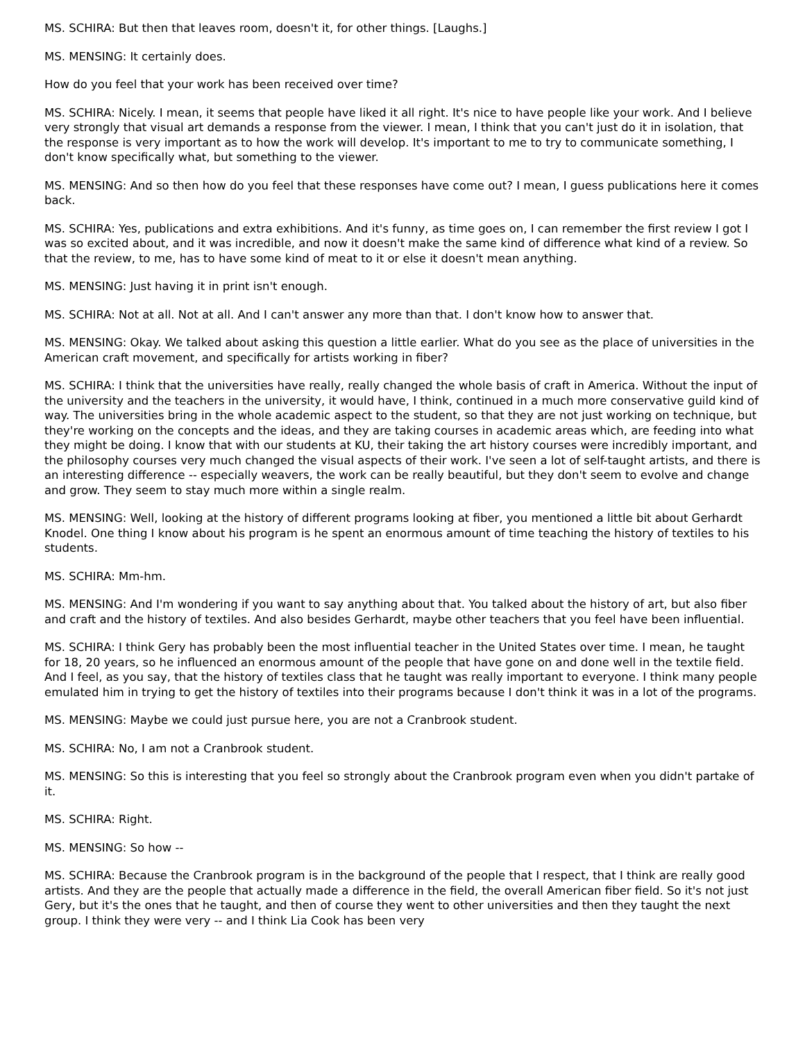MS. SCHIRA: But then that leaves room, doesn't it, for other things. [Laughs.]
MS. MENSING: It certainly does.
How do you feel that your work has been received over time?
MS. SCHIRA: Nicely. I mean, it seems that people have liked it all right. It's nice to have people like your work. And I believe very strongly that visual art demands a response from the viewer. I mean, I think that you can't just do it in isolation, that the response is very important as to how the work will develop. It's important to me to try to communicate something, I don't know specifically what, but something to the viewer.
MS. MENSING: And so then how do you feel that these responses have come out? I mean, I guess publications here it comes back.
MS. SCHIRA: Yes, publications and extra exhibitions. And it's funny, as time goes on, I can remember the first review I got I was so excited about, and it was incredible, and now it doesn't make the same kind of difference what kind of a review. So that the review, to me, has to have some kind of meat to it or else it doesn't mean anything.
MS. MENSING: Just having it in print isn't enough.
MS. SCHIRA: Not at all. Not at all. And I can't answer any more than that. I don't know how to answer that.
MS. MENSING: Okay. We talked about asking this question a little earlier. What do you see as the place of universities in the American craft movement, and specifically for artists working in fiber?
MS. SCHIRA: I think that the universities have really, really changed the whole basis of craft in America. Without the input of the university and the teachers in the university, it would have, I think, continued in a much more conservative guild kind of way. The universities bring in the whole academic aspect to the student, so that they are not just working on technique, but they're working on the concepts and the ideas, and they are taking courses in academic areas which, are feeding into what they might be doing. I know that with our students at KU, their taking the art history courses were incredibly important, and the philosophy courses very much changed the visual aspects of their work. I've seen a lot of self-taught artists, and there is an interesting difference -- especially weavers, the work can be really beautiful, but they don't seem to evolve and change and grow. They seem to stay much more within a single realm.
MS. MENSING: Well, looking at the history of different programs looking at fiber, you mentioned a little bit about Gerhardt Knodel. One thing I know about his program is he spent an enormous amount of time teaching the history of textiles to his students.
MS. SCHIRA: Mm-hm.
MS. MENSING: And I'm wondering if you want to say anything about that. You talked about the history of art, but also fiber and craft and the history of textiles. And also besides Gerhardt, maybe other teachers that you feel have been influential.
MS. SCHIRA: I think Gery has probably been the most influential teacher in the United States over time. I mean, he taught for 18, 20 years, so he influenced an enormous amount of the people that have gone on and done well in the textile field. And I feel, as you say, that the history of textiles class that he taught was really important to everyone. I think many people emulated him in trying to get the history of textiles into their programs because I don't think it was in a lot of the programs.
MS. MENSING: Maybe we could just pursue here, you are not a Cranbrook student.
MS. SCHIRA: No, I am not a Cranbrook student.
MS. MENSING: So this is interesting that you feel so strongly about the Cranbrook program even when you didn't partake of it.
MS. SCHIRA: Right.
MS. MENSING: So how --
MS. SCHIRA: Because the Cranbrook program is in the background of the people that I respect, that I think are really good artists. And they are the people that actually made a difference in the field, the overall American fiber field. So it's not just Gery, but it's the ones that he taught, and then of course they went to other universities and then they taught the next group. I think they were very -- and I think Lia Cook has been very